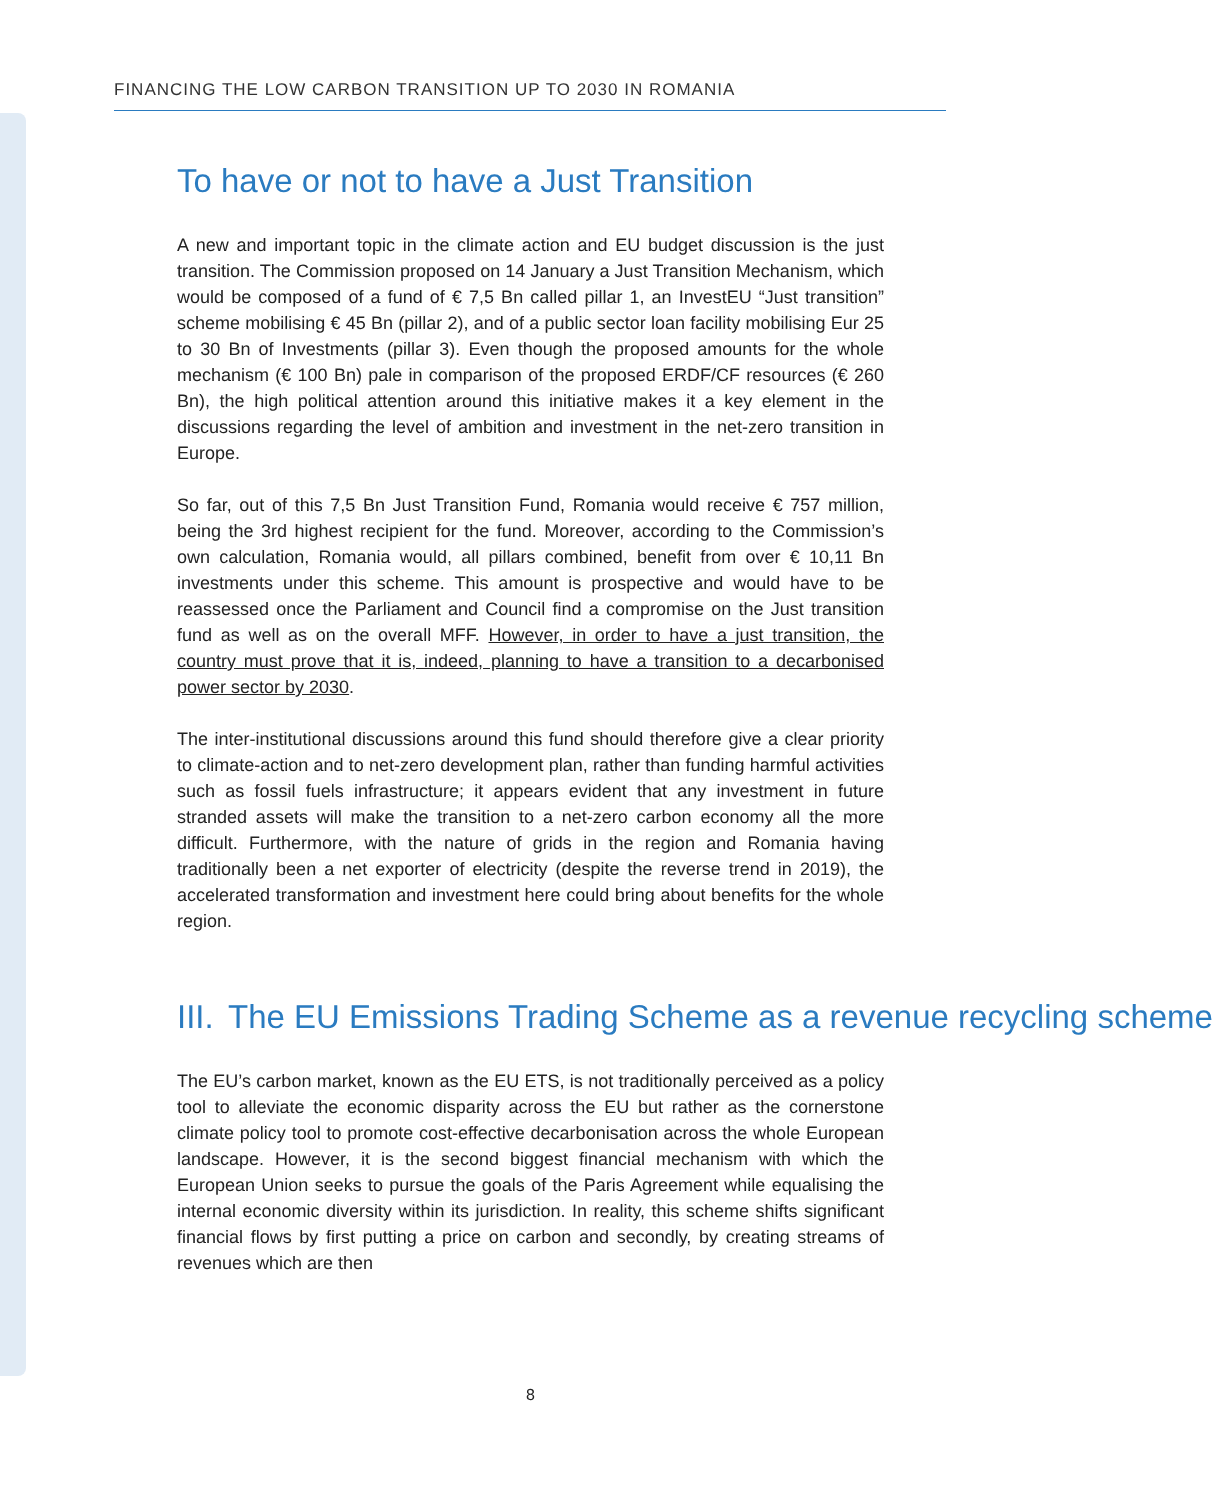FINANCING THE LOW CARBON TRANSITION UP TO 2030 IN ROMANIA
To have or not to have a Just Transition
A new and important topic in the climate action and EU budget discussion is the just transition. The Commission proposed on 14 January a Just Transition Mechanism, which would be composed of a fund of € 7,5 Bn called pillar 1, an InvestEU “Just transition” scheme mobilising € 45 Bn (pillar 2), and of a public sector loan facility mobilising Eur 25 to 30 Bn of Investments (pillar 3). Even though the proposed amounts for the whole mechanism (€ 100 Bn) pale in comparison of the proposed ERDF/CF resources (€ 260 Bn), the high political attention around this initiative makes it a key element in the discussions regarding the level of ambition and investment in the net-zero transition in Europe.
So far, out of this 7,5 Bn Just Transition Fund, Romania would receive € 757 million, being the 3rd highest recipient for the fund. Moreover, according to the Commission’s own calculation, Romania would, all pillars combined, benefit from over € 10,11 Bn investments under this scheme. This amount is prospective and would have to be reassessed once the Parliament and Council find a compromise on the Just transition fund as well as on the overall MFF. However, in order to have a just transition, the country must prove that it is, indeed, planning to have a transition to a decarbonised power sector by 2030.
The inter-institutional discussions around this fund should therefore give a clear priority to climate-action and to net-zero development plan, rather than funding harmful activities such as fossil fuels infrastructure; it appears evident that any investment in future stranded assets will make the transition to a net-zero carbon economy all the more difficult. Furthermore, with the nature of grids in the region and Romania having traditionally been a net exporter of electricity (despite the reverse trend in 2019), the accelerated transformation and investment here could bring about benefits for the whole region.
III. The EU Emissions Trading Scheme as a revenue recycling scheme
The EU’s carbon market, known as the EU ETS, is not traditionally perceived as a policy tool to alleviate the economic disparity across the EU but rather as the cornerstone climate policy tool to promote cost-effective decarbonisation across the whole European landscape. However, it is the second biggest financial mechanism with which the European Union seeks to pursue the goals of the Paris Agreement while equalising the internal economic diversity within its jurisdiction. In reality, this scheme shifts significant financial flows by first putting a price on carbon and secondly, by creating streams of revenues which are then
8